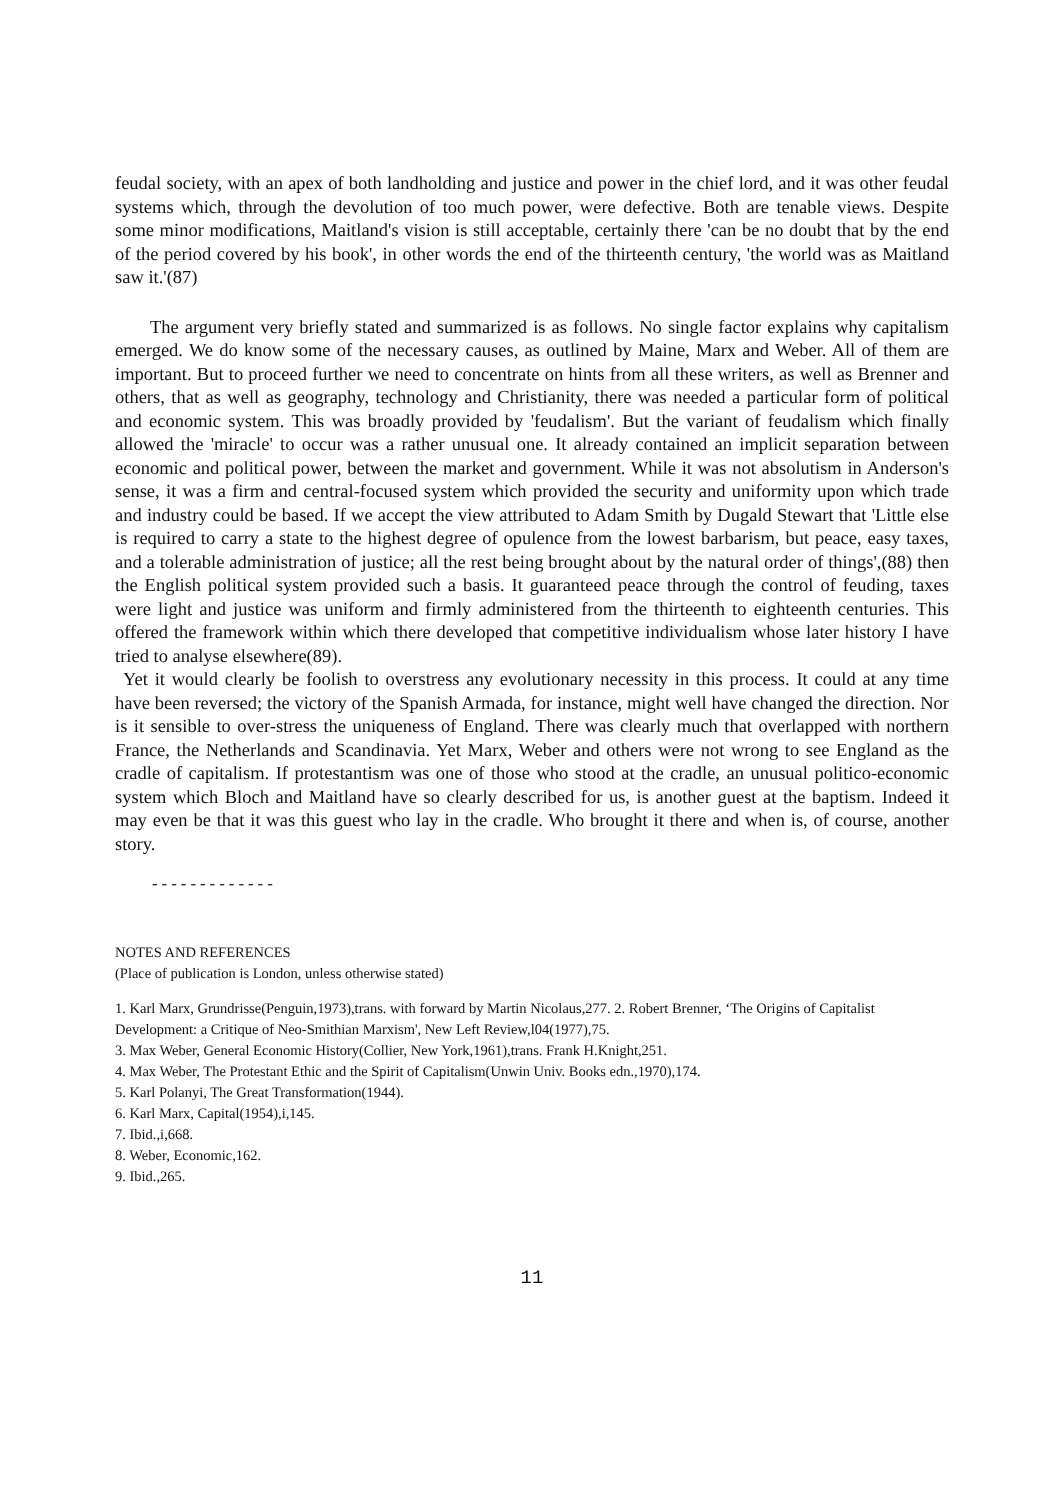feudal society, with an apex of both landholding and justice and power in the chief lord, and it was other feudal systems which, through the devolution of too much power, were defective. Both are tenable views. Despite some minor modifications, Maitland's vision is still acceptable, certainly there 'can be no doubt that by the end of the period covered by his book', in other words the end of the thirteenth century, 'the world was as Maitland saw it.'(87)
The argument very briefly stated and summarized is as follows. No single factor explains why capitalism emerged. We do know some of the necessary causes, as outlined by Maine, Marx and Weber. All of them are important. But to proceed further we need to concentrate on hints from all these writers, as well as Brenner and others, that as well as geography, technology and Christianity, there was needed a particular form of political and economic system. This was broadly provided by 'feudalism'. But the variant of feudalism which finally allowed the 'miracle' to occur was a rather unusual one. It already contained an implicit separation between economic and political power, between the market and government. While it was not absolutism in Anderson's sense, it was a firm and central-focused system which provided the security and uniformity upon which trade and industry could be based. If we accept the view attributed to Adam Smith by Dugald Stewart that 'Little else is required to carry a state to the highest degree of opulence from the lowest barbarism, but peace, easy taxes, and a tolerable administration of justice; all the rest being brought about by the natural order of things',(88) then the English political system provided such a basis. It guaranteed peace through the control of feuding, taxes were light and justice was uniform and firmly administered from the thirteenth to eighteenth centuries. This offered the framework within which there developed that competitive individualism whose later history I have tried to analyse elsewhere(89).
Yet it would clearly be foolish to overstress any evolutionary necessity in this process. It could at any time have been reversed; the victory of the Spanish Armada, for instance, might well have changed the direction. Nor is it sensible to over-stress the uniqueness of England. There was clearly much that overlapped with northern France, the Netherlands and Scandinavia. Yet Marx, Weber and others were not wrong to see England as the cradle of capitalism. If protestantism was one of those who stood at the cradle, an unusual politico-economic system which Bloch and Maitland have so clearly described for us, is another guest at the baptism. Indeed it may even be that it was this guest who lay in the cradle. Who brought it there and when is, of course, another story.
-------------
NOTES AND REFERENCES
(Place of publication is London, unless otherwise stated)
1. Karl Marx, Grundrisse(Penguin,1973),trans. with forward by Martin Nicolaus,277. 2. Robert Brenner, ‘The Origins of Capitalist Development: a Critique of Neo-Smithian Marxism', New Left Review,l04(1977),75.
3. Max Weber, General Economic History(Collier, New York,1961),trans. Frank H.Knight,251.
4. Max Weber, The Protestant Ethic and the Spirit of Capitalism(Unwin Univ. Books edn.,1970),174.
5. Karl Polanyi, The Great Transformation(1944).
6. Karl Marx, Capital(1954),i,145.
7. Ibid.,i,668.
8. Weber, Economic,162.
9. Ibid.,265.
11